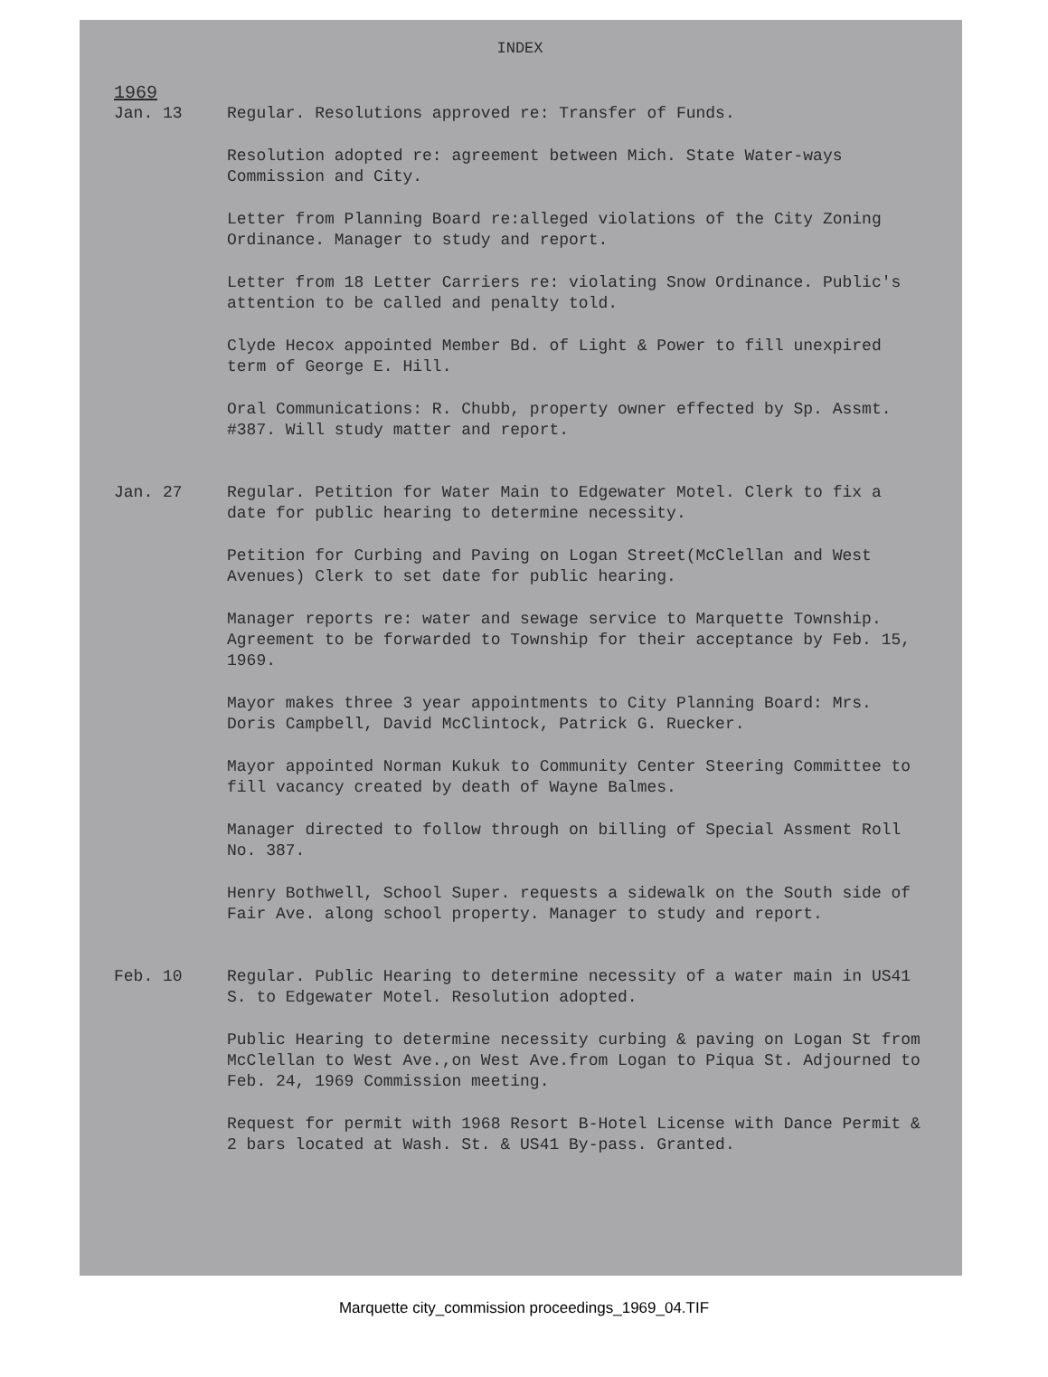INDEX
1969
Jan. 13 Regular. Resolutions approved re: Transfer of Funds.
Resolution adopted re: agreement between Mich. State Water-ways Commission and City.
Letter from Planning Board re:alleged violations of the City Zoning Ordinance. Manager to study and report.
Letter from 18 Letter Carriers re: violating Snow Ordinance. Public's attention to be called and penalty told.
Clyde Hecox appointed Member Bd. of Light & Power to fill unexpired term of George E. Hill.
Oral Communications: R. Chubb, property owner effected by Sp. Assmt. #387. Will study matter and report.
Jan. 27 Regular. Petition for Water Main to Edgewater Motel. Clerk to fix a date for public hearing to determine necessity.
Petition for Curbing and Paving on Logan Street(McClellan and West Avenues) Clerk to set date for public hearing.
Manager reports re: water and sewage service to Marquette Township. Agreement to be forwarded to Township for their acceptance by Feb. 15, 1969.
Mayor makes three 3 year appointments to City Planning Board: Mrs. Doris Campbell, David McClintock, Patrick G. Ruecker.
Mayor appointed Norman Kukuk to Community Center Steering Committee to fill vacancy created by death of Wayne Balmes.
Manager directed to follow through on billing of Special Assment Roll No. 387.
Henry Bothwell, School Super. requests a sidewalk on the South side of Fair Ave. along school property. Manager to study and report.
Feb. 10 Regular. Public Hearing to determine necessity of a water main in US41 S. to Edgewater Motel. Resolution adopted.
Public Hearing to determine necessity curbing & paving on Logan St from McClellan to West Ave.,on West Ave.from Logan to Piqua St. Adjourned to Feb. 24, 1969 Commission meeting.
Request for permit with 1968 Resort B-Hotel License with Dance Permit & 2 bars located at Wash. St. & US41 By-pass. Granted.
Marquette city_commission proceedings_1969_04.TIF